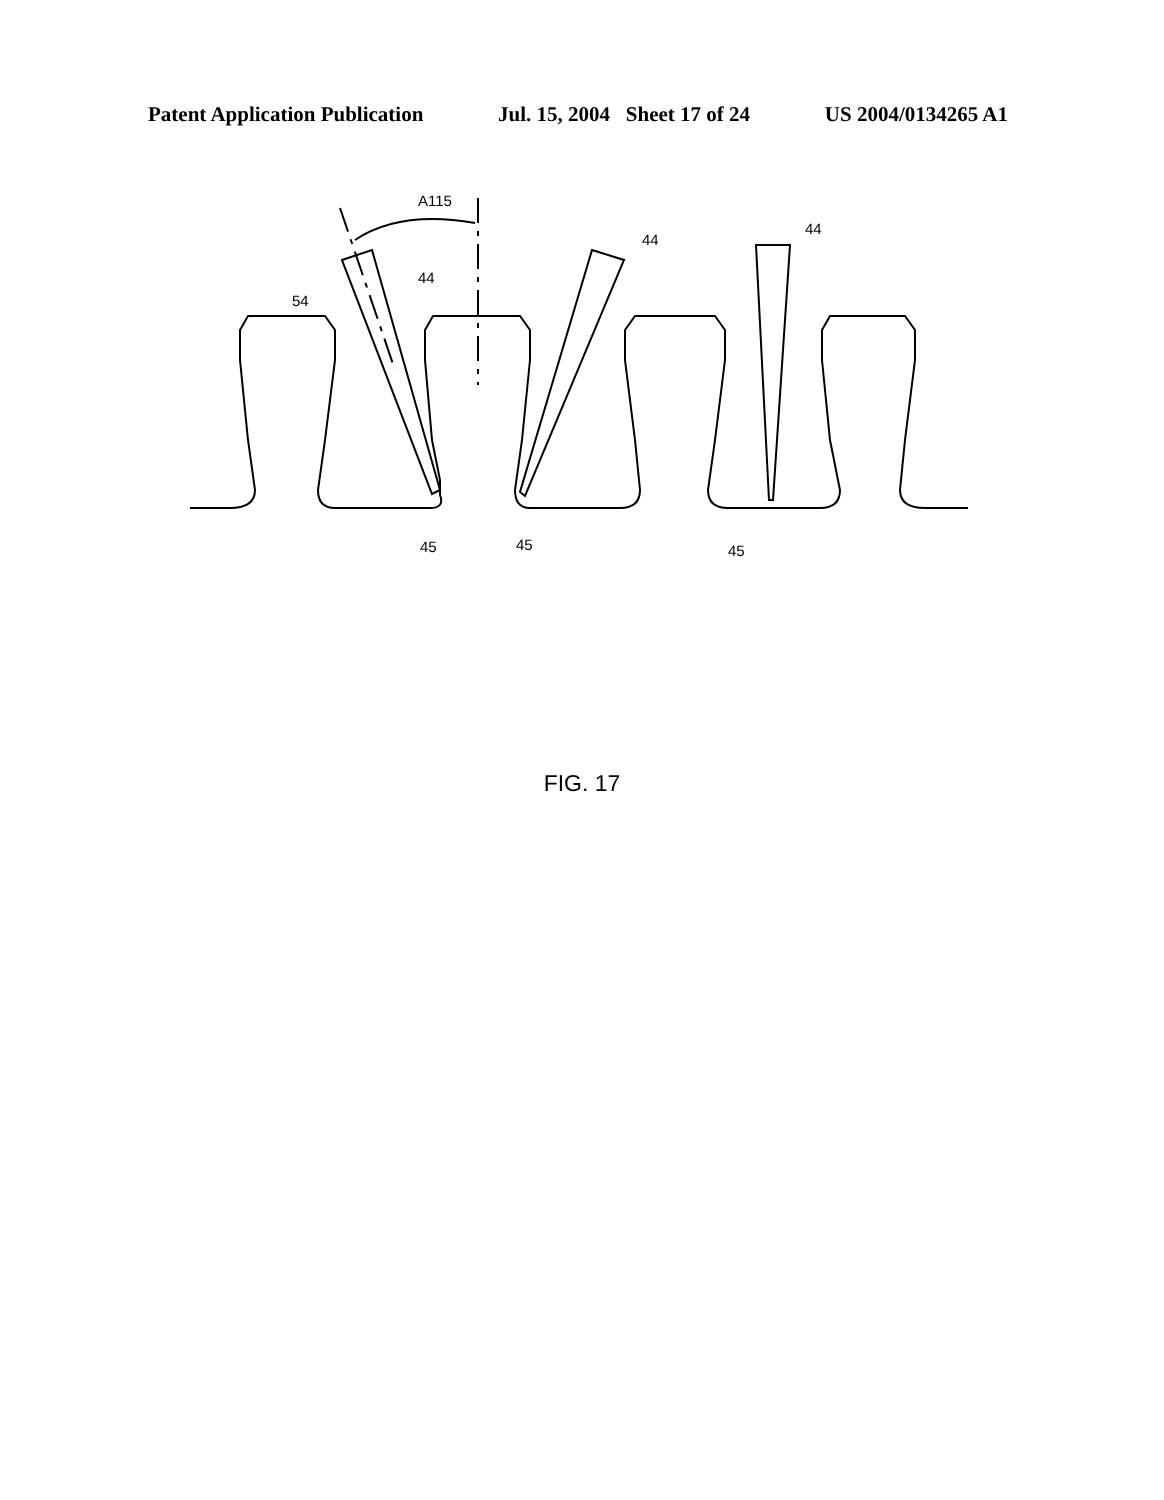Patent Application Publication Jul. 15, 2004 Sheet 17 of 24 US 2004/0134265 A1
A115
54
44
44
44
45
45
45
FIG. 17